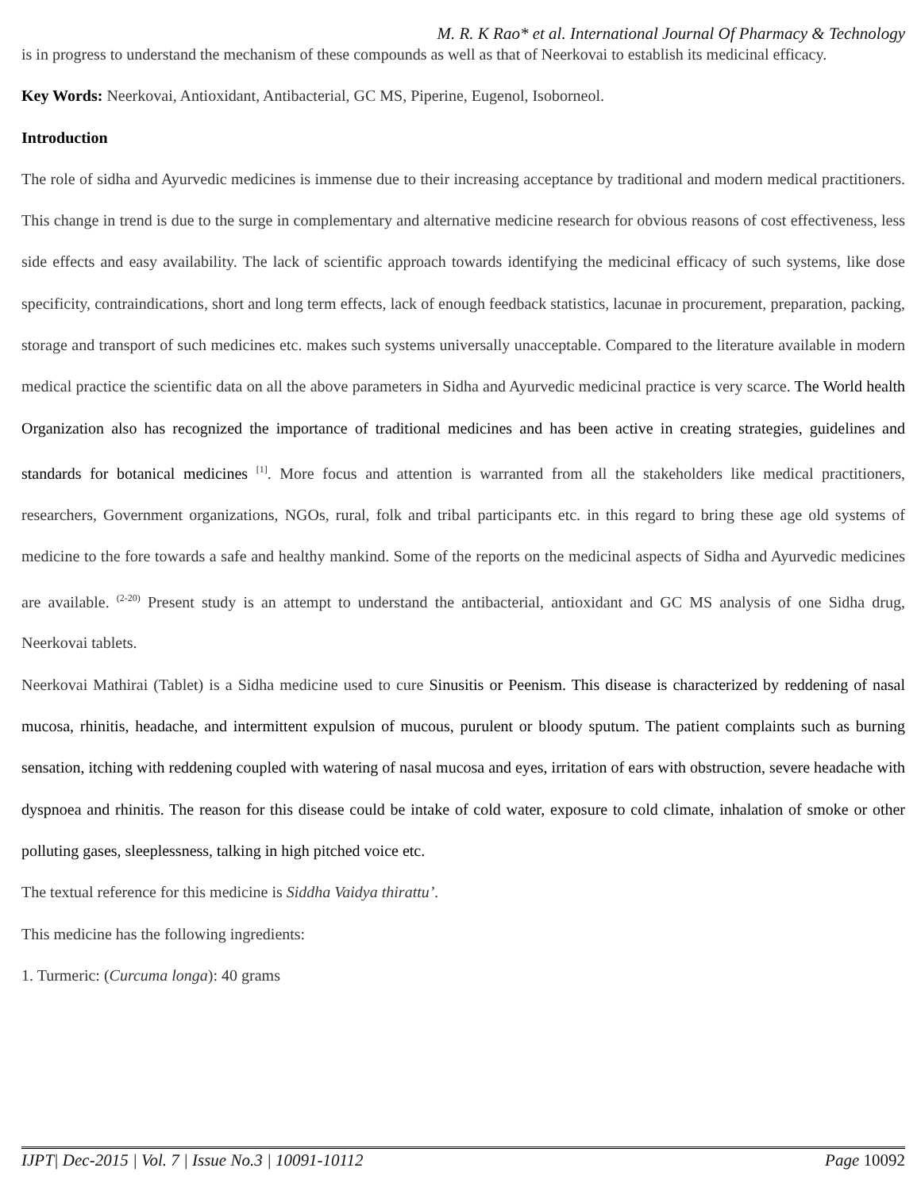M. R. K Rao* et al. International Journal Of Pharmacy & Technology
is in progress to understand the mechanism of these compounds as well as that of Neerkovai to establish its medicinal efficacy.
Key Words: Neerkovai, Antioxidant, Antibacterial, GC MS, Piperine, Eugenol, Isoborneol.
Introduction
The role of sidha and Ayurvedic medicines is immense due to their increasing acceptance by traditional and modern medical practitioners. This change in trend is due to the surge in complementary and alternative medicine research for obvious reasons of cost effectiveness, less side effects and easy availability. The lack of scientific approach towards identifying the medicinal efficacy of such systems, like dose specificity, contraindications, short and long term effects, lack of enough feedback statistics, lacunae in procurement, preparation, packing, storage and transport of such medicines etc. makes such systems universally unacceptable. Compared to the literature available in modern medical practice the scientific data on all the above parameters in Sidha and Ayurvedic medicinal practice is very scarce. The World health Organization also has recognized the importance of traditional medicines and has been active in creating strategies, guidelines and standards for botanical medicines <sup>[1]</sup>. More focus and attention is warranted from all the stakeholders like medical practitioners, researchers, Government organizations, NGOs, rural, folk and tribal participants etc. in this regard to bring these age old systems of medicine to the fore towards a safe and healthy mankind. Some of the reports on the medicinal aspects of Sidha and Ayurvedic medicines are available. <sup>(2-20)</sup> Present study is an attempt to understand the antibacterial, antioxidant and GC MS analysis of one Sidha drug, Neerkovai tablets.
Neerkovai Mathirai (Tablet) is a Sidha medicine used to cure Sinusitis or Peenism. This disease is characterized by reddening of nasal mucosa, rhinitis, headache, and intermittent expulsion of mucous, purulent or bloody sputum. The patient complaints such as burning sensation, itching with reddening coupled with watering of nasal mucosa and eyes, irritation of ears with obstruction, severe headache with dyspnoea and rhinitis. The reason for this disease could be intake of cold water, exposure to cold climate, inhalation of smoke or other polluting gases, sleeplessness, talking in high pitched voice etc.
The textual reference for this medicine is Siddha Vaidya thirattu’.
This medicine has the following ingredients:
1. Turmeric: (Curcuma longa): 40 grams
IJPT| Dec-2015 | Vol. 7 | Issue No.3 | 10091-10112 Page 10092